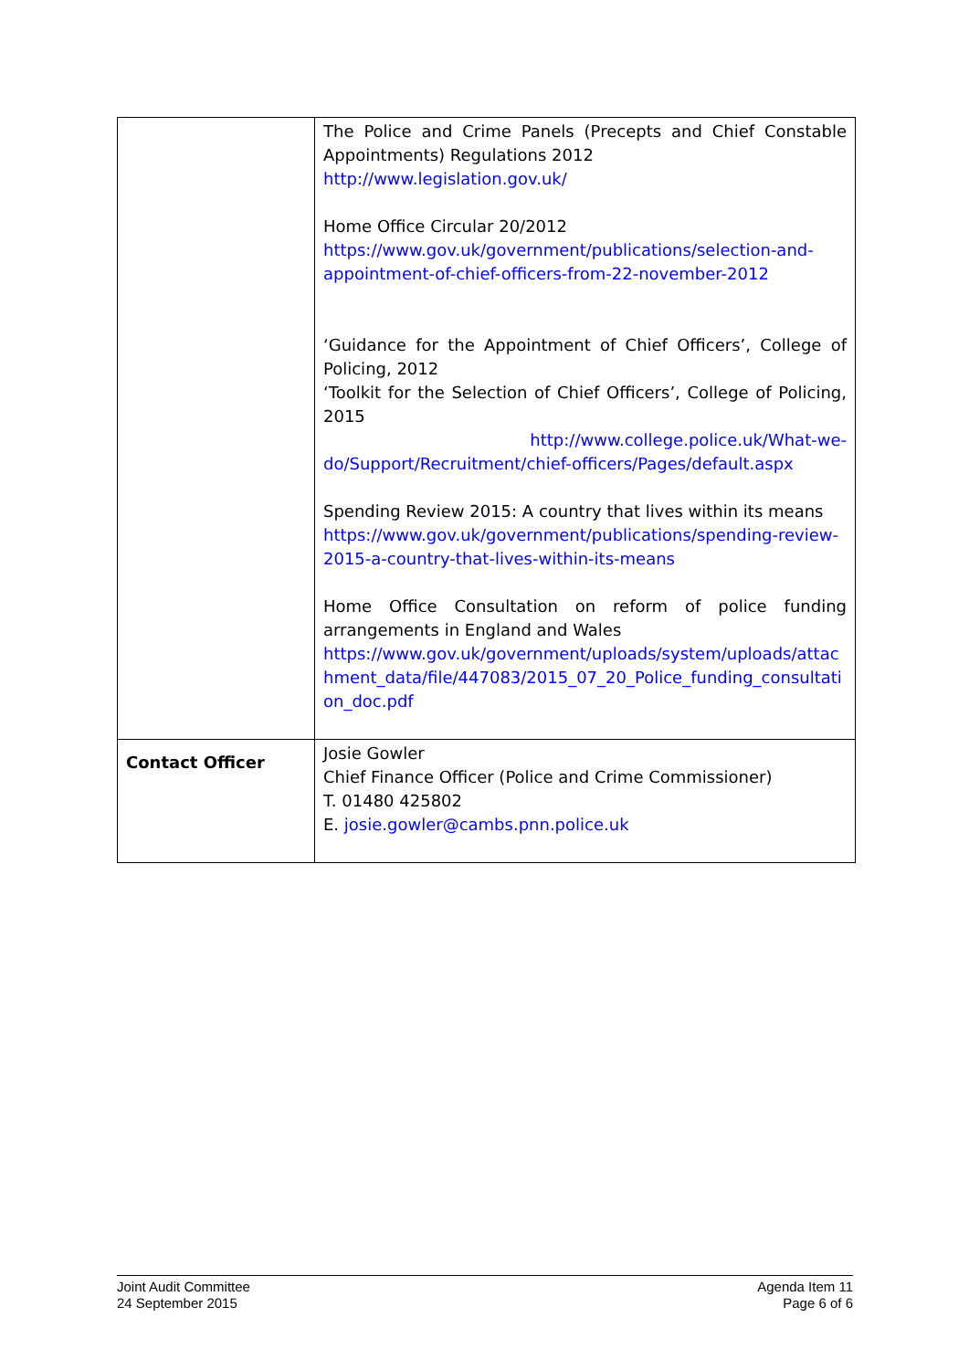| | The Police and Crime Panels (Precepts and Chief Constable Appointments) Regulations 2012 http://www.legislation.gov.uk/ Home Office Circular 20/2012 https://www.gov.uk/government/publications/selection-and-appointment-of-chief-officers-from-22-november-2012 ‘Guidance for the Appointment of Chief Officers’, College of Policing, 2012 ‘Toolkit for the Selection of Chief Officers’, College of Policing, 2015 http://www.college.police.uk/What-we-do/Support/Recruitment/chief-officers/Pages/default.aspx Spending Review 2015: A country that lives within its means https://www.gov.uk/government/publications/spending-review-2015-a-country-that-lives-within-its-means Home Office Consultation on reform of police funding arrangements in England and Wales https://www.gov.uk/government/uploads/system/uploads/attachment_data/file/447083/2015_07_20_Police_funding_consultation_doc.pdf |
| Contact Officer | Josie Gowler Chief Finance Officer (Police and Crime Commissioner) T. 01480 425802 E. josie.gowler@cambs.pnn.police.uk |
Joint Audit Committee
24 September 2015
Agenda Item 11
Page 6 of 6